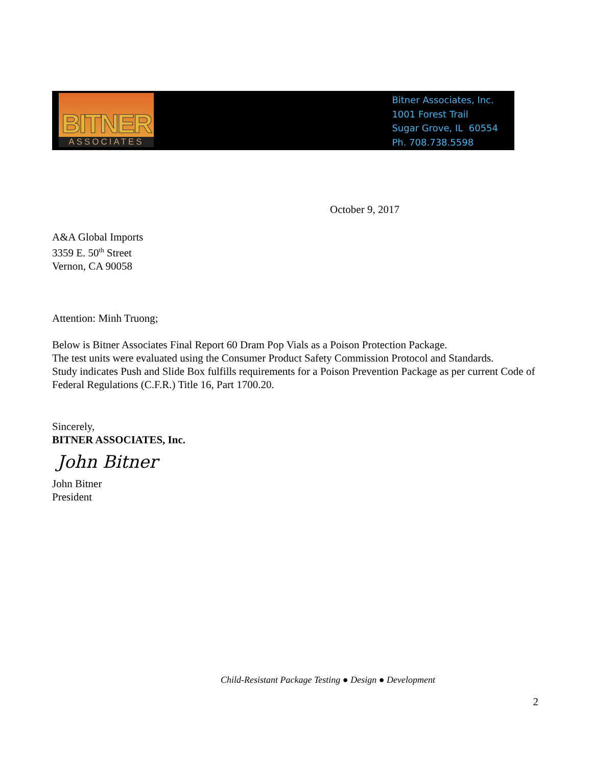BITNER
ASSOCIATES
Bitner Associates, Inc.
1001 Forest Trail
Sugar Grove, IL 60554
Ph. 708.738.5598
October 9, 2017
A&A Global Imports
3359 E. 50<sup>th</sup> Street
Vernon, CA 90058
Attention: Minh Truong;
Below is Bitner Associates Final Report 60 Dram Pop Vials as a Poison Protection Package.
The test units were evaluated using the Consumer Product Safety Commission Protocol and Standards.
Study indicates Push and Slide Box fulfills requirements for a Poison Prevention Package as per current Code of Federal Regulations (C.F.R.) Title 16, Part 1700.20.
Sincerely,
BITNER ASSOCIATES, Inc.
John Bitner
John Bitner
President
Child-Resistant Package Testing ● Design ● Development
2